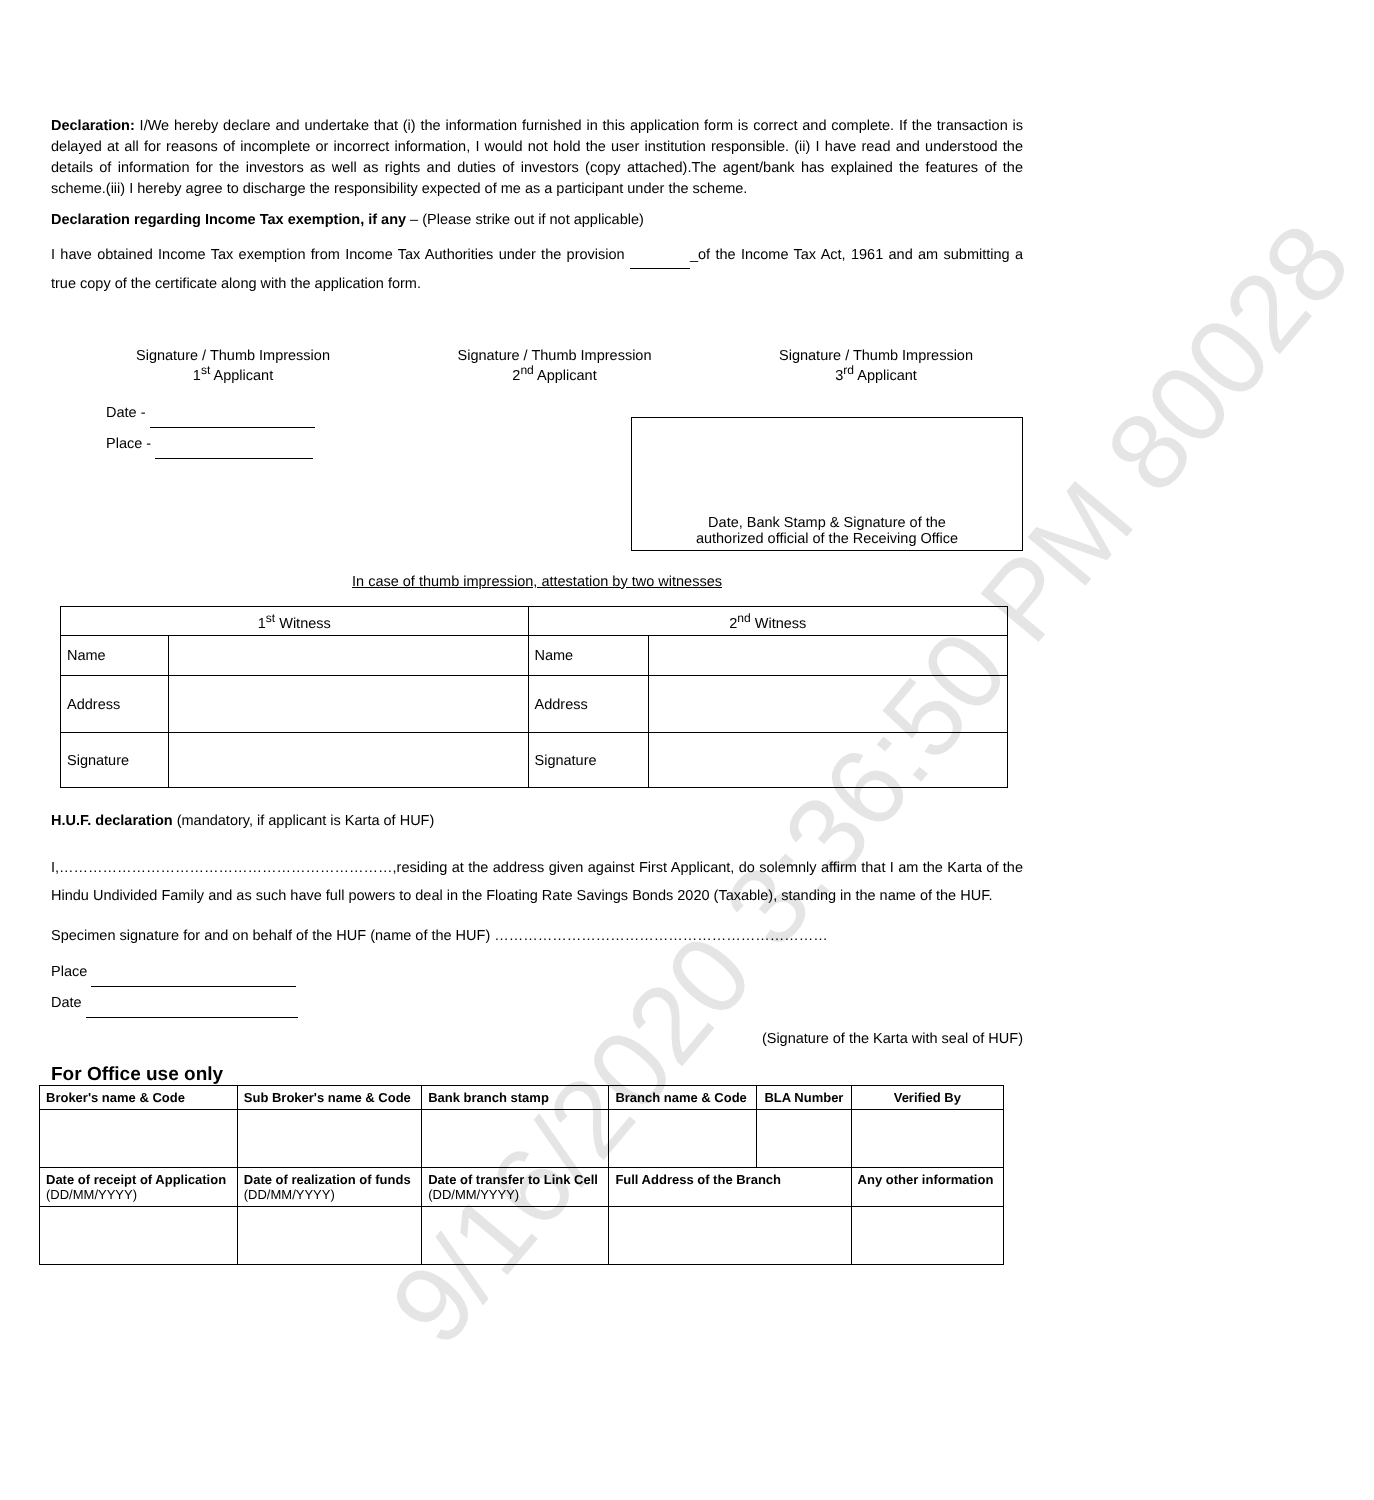Declaration: I/We hereby declare and undertake that (i) the information furnished in this application form is correct and complete. If the transaction is delayed at all for reasons of incomplete or incorrect information, I would not hold the user institution responsible. (ii) I have read and understood the details of information for the investors as well as rights and duties of investors (copy attached).The agent/bank has explained the features of the scheme.(iii) I hereby agree to discharge the responsibility expected of me as a participant under the scheme.
Declaration regarding Income Tax exemption, if any – (Please strike out if not applicable)
I have obtained Income Tax exemption from Income Tax Authorities under the provision _of the Income Tax Act, 1961 and am submitting a true copy of the certificate along with the application form.
Signature / Thumb Impression
1<sup>st</sup> Applicant
Signature / Thumb Impression
2<sup>nd</sup> Applicant
Signature / Thumb Impression
3<sup>rd</sup> Applicant
Date -
Place -
Date, Bank Stamp & Signature of the
authorized official of the Receiving Office
In case of thumb impression, attestation by two witnesses
| 1<sup>st</sup> Witness | | 2<sup>nd</sup> Witness | |
| Name | | Name | |
| Address | | Address | |
| Signature | | Signature | |
H.U.F. declaration (mandatory, if applicant is Karta of HUF)
I,……………………………………………………………,residing at the address given against First Applicant, do solemnly affirm that I am the Karta of the Hindu Undivided Family and as such have full powers to deal in the Floating Rate Savings Bonds 2020 (Taxable), standing in the name of the HUF.
Specimen signature for and on behalf of the HUF (name of the HUF) ……………………………………………………………
Place
Date
(Signature of the Karta with seal of HUF)
For Office use only
| Broker's name & Code | Sub Broker's name & Code | Bank branch stamp | Branch name & Code | BLA Number | Verified By |
| Date of receipt of Application (DD/MM/YYYY) | Date of realization of funds (DD/MM/YYYY) | Date of transfer to Link Cell (DD/MM/YYYY) | Full Address of the Branch | | Any other information |
9/16/2020 3:36:50 PM 80028